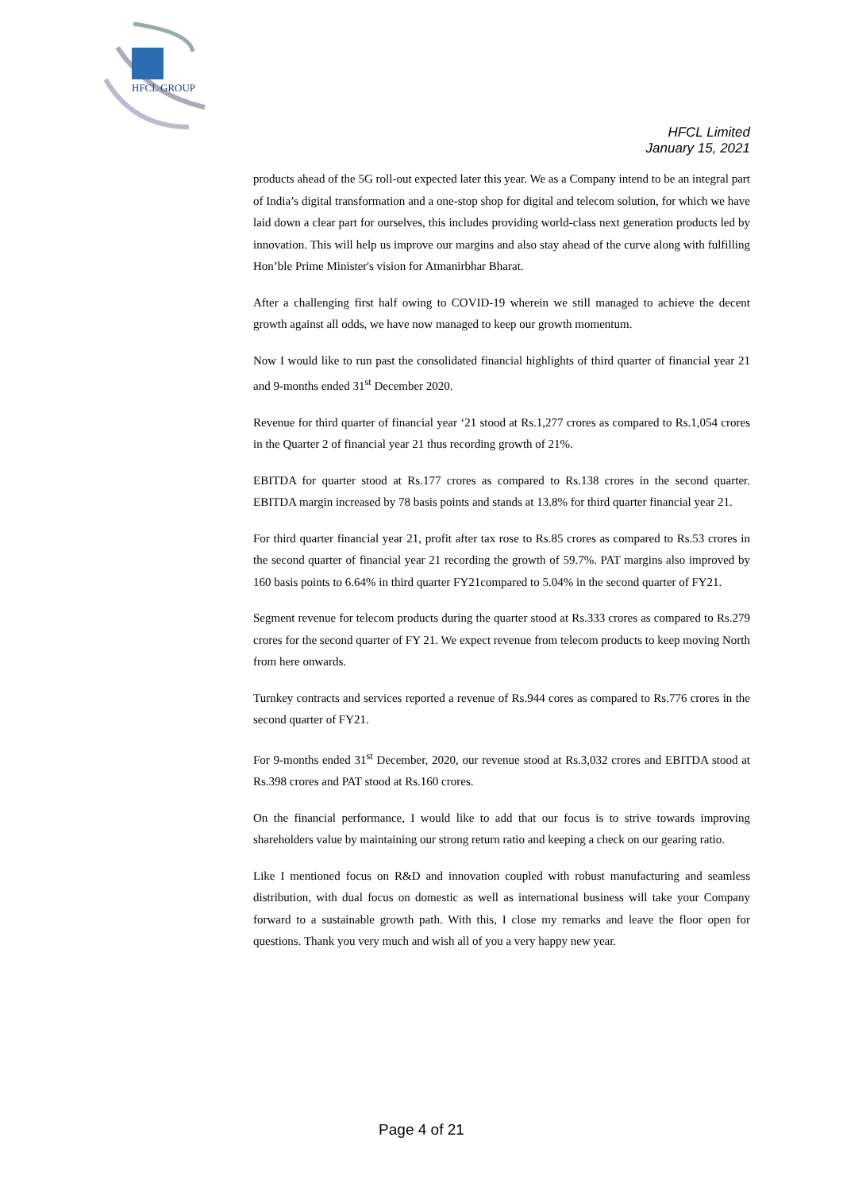HFCL GROUP
HFCL Limited
January 15, 2021
products ahead of the 5G roll-out expected later this year. We as a Company intend to be an integral part of India’s digital transformation and a one-stop shop for digital and telecom solution, for which we have laid down a clear part for ourselves, this includes providing world-class next generation products led by innovation. This will help us improve our margins and also stay ahead of the curve along with fulfilling Hon’ble Prime Minister's vision for Atmanirbhar Bharat.
After a challenging first half owing to COVID-19 wherein we still managed to achieve the decent growth against all odds, we have now managed to keep our growth momentum.
Now I would like to run past the consolidated financial highlights of third quarter of financial year 21 and 9-months ended 31<sup>st</sup> December 2020.
Revenue for third quarter of financial year ‘21 stood at Rs.1,277 crores as compared to Rs.1,054 crores in the Quarter 2 of financial year 21 thus recording growth of 21%.
EBITDA for quarter stood at Rs.177 crores as compared to Rs.138 crores in the second quarter. EBITDA margin increased by 78 basis points and stands at 13.8% for third quarter financial year 21.
For third quarter financial year 21, profit after tax rose to Rs.85 crores as compared to Rs.53 crores in the second quarter of financial year 21 recording the growth of 59.7%. PAT margins also improved by 160 basis points to 6.64% in third quarter FY21compared to 5.04% in the second quarter of FY21.
Segment revenue for telecom products during the quarter stood at Rs.333 crores as compared to Rs.279 crores for the second quarter of FY 21. We expect revenue from telecom products to keep moving North from here onwards.
Turnkey contracts and services reported a revenue of Rs.944 cores as compared to Rs.776 crores in the second quarter of FY21.
For 9-months ended 31<sup>st</sup> December, 2020, our revenue stood at Rs.3,032 crores and EBITDA stood at Rs.398 crores and PAT stood at Rs.160 crores.
On the financial performance, I would like to add that our focus is to strive towards improving shareholders value by maintaining our strong return ratio and keeping a check on our gearing ratio.
Like I mentioned focus on R&D and innovation coupled with robust manufacturing and seamless distribution, with dual focus on domestic as well as international business will take your Company forward to a sustainable growth path. With this, I close my remarks and leave the floor open for questions. Thank you very much and wish all of you a very happy new year.
Page 4 of 21